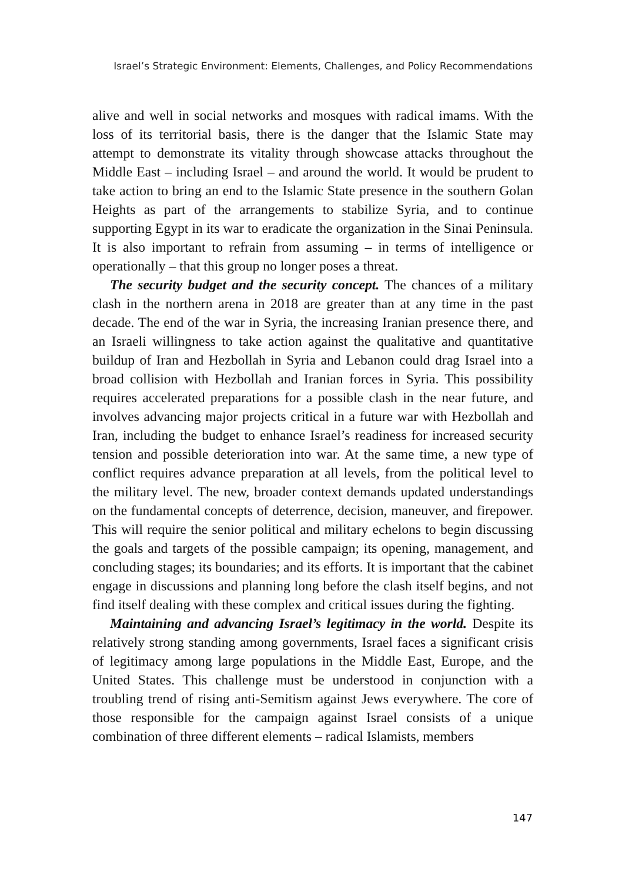Israel’s Strategic Environment: Elements, Challenges, and Policy Recommendations
alive and well in social networks and mosques with radical imams. With the loss of its territorial basis, there is the danger that the Islamic State may attempt to demonstrate its vitality through showcase attacks throughout the Middle East – including Israel – and around the world. It would be prudent to take action to bring an end to the Islamic State presence in the southern Golan Heights as part of the arrangements to stabilize Syria, and to continue supporting Egypt in its war to eradicate the organization in the Sinai Peninsula. It is also important to refrain from assuming – in terms of intelligence or operationally – that this group no longer poses a threat.
The security budget and the security concept. The chances of a military clash in the northern arena in 2018 are greater than at any time in the past decade. The end of the war in Syria, the increasing Iranian presence there, and an Israeli willingness to take action against the qualitative and quantitative buildup of Iran and Hezbollah in Syria and Lebanon could drag Israel into a broad collision with Hezbollah and Iranian forces in Syria. This possibility requires accelerated preparations for a possible clash in the near future, and involves advancing major projects critical in a future war with Hezbollah and Iran, including the budget to enhance Israel’s readiness for increased security tension and possible deterioration into war. At the same time, a new type of conflict requires advance preparation at all levels, from the political level to the military level. The new, broader context demands updated understandings on the fundamental concepts of deterrence, decision, maneuver, and firepower. This will require the senior political and military echelons to begin discussing the goals and targets of the possible campaign; its opening, management, and concluding stages; its boundaries; and its efforts. It is important that the cabinet engage in discussions and planning long before the clash itself begins, and not find itself dealing with these complex and critical issues during the fighting.
Maintaining and advancing Israel’s legitimacy in the world. Despite its relatively strong standing among governments, Israel faces a significant crisis of legitimacy among large populations in the Middle East, Europe, and the United States. This challenge must be understood in conjunction with a troubling trend of rising anti-Semitism against Jews everywhere. The core of those responsible for the campaign against Israel consists of a unique combination of three different elements – radical Islamists, members
147